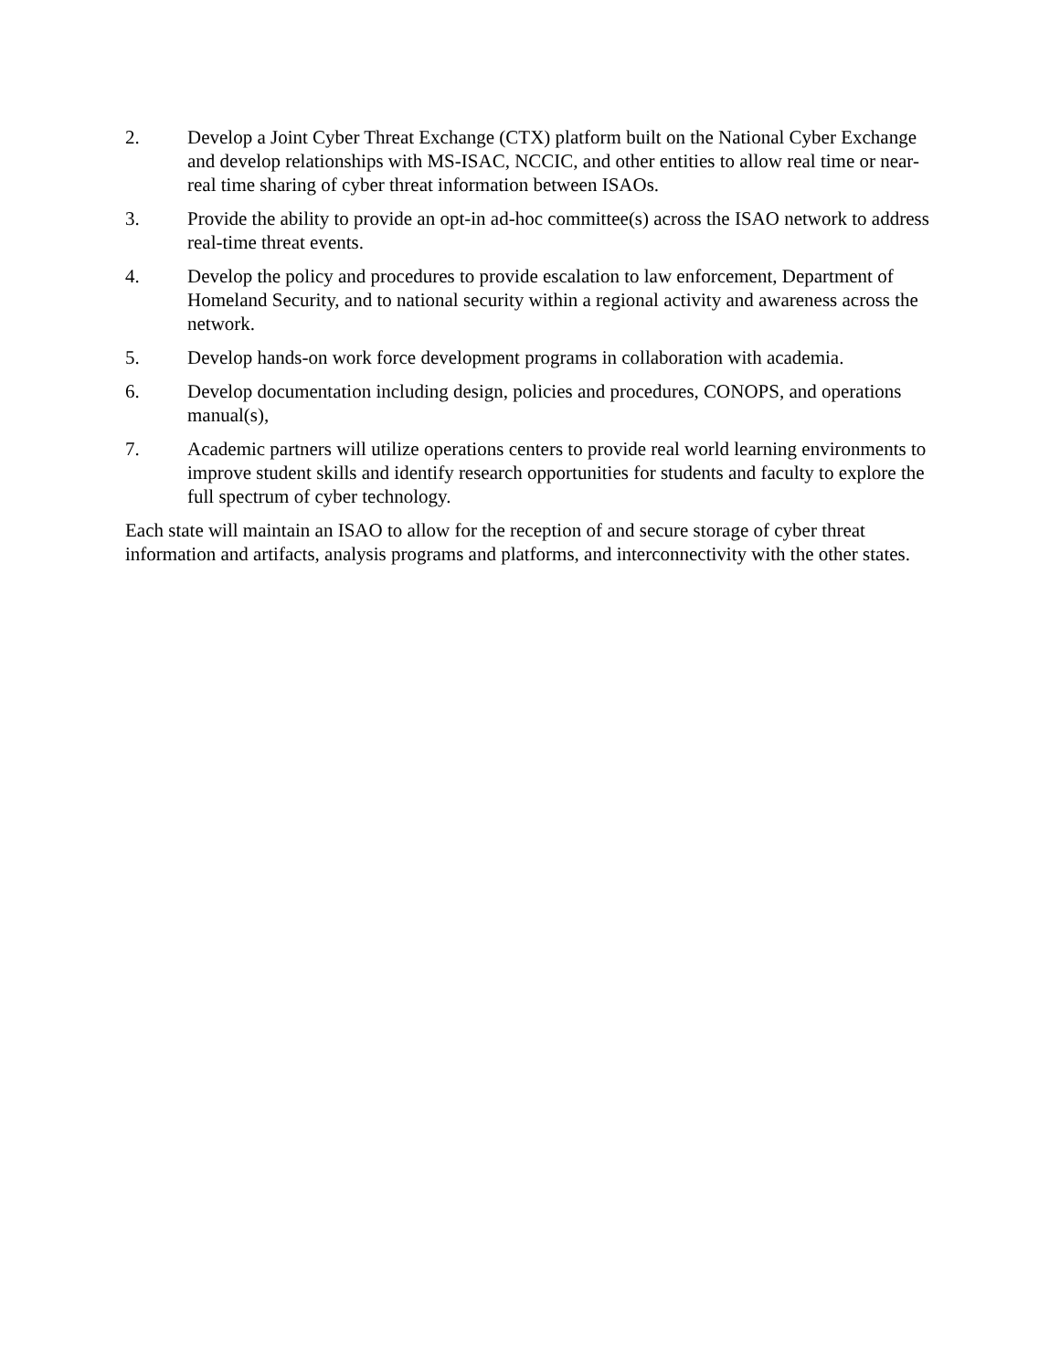2. Develop a Joint Cyber Threat Exchange (CTX) platform built on the National Cyber Exchange and develop relationships with MS-ISAC, NCCIC, and other entities to allow real time or near-real time sharing of cyber threat information between ISAOs.
3. Provide the ability to provide an opt-in ad-hoc committee(s) across the ISAO network to address real-time threat events.
4. Develop the policy and procedures to provide escalation to law enforcement, Department of Homeland Security, and to national security within a regional activity and awareness across the network.
5. Develop hands-on work force development programs in collaboration with academia.
6. Develop documentation including design, policies and procedures, CONOPS, and operations manual(s),
7. Academic partners will utilize operations centers to provide real world learning environments to improve student skills and identify research opportunities for students and faculty to explore the full spectrum of cyber technology.
Each state will maintain an ISAO to allow for the reception of and secure storage of cyber threat information and artifacts, analysis programs and platforms, and interconnectivity with the other states.